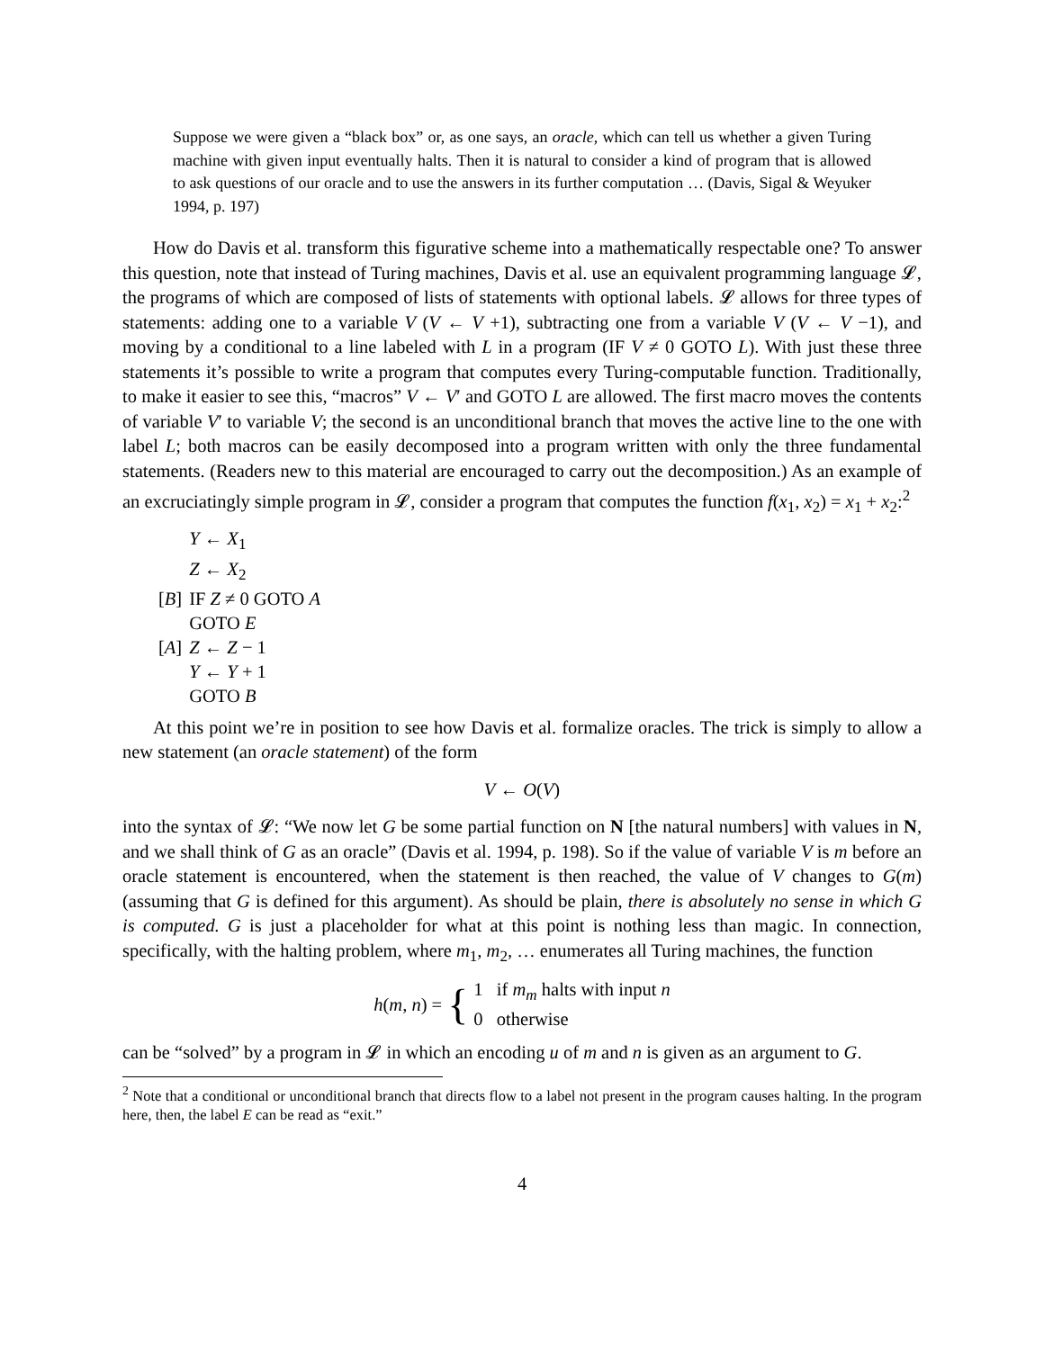Suppose we were given a “black box” or, as one says, an oracle, which can tell us whether a given Turing machine with given input eventually halts. Then it is natural to consider a kind of program that is allowed to ask questions of our oracle and to use the answers in its further computation … (Davis, Sigal & Weyuker 1994, p. 197)
How do Davis et al. transform this figurative scheme into a mathematically respectable one? To answer this question, note that instead of Turing machines, Davis et al. use an equivalent programming language 𝓛, the programs of which are composed of lists of statements with optional labels. 𝓛 allows for three types of statements: adding one to a variable V (V ← V +1), subtracting one from a variable V (V ← V −1), and moving by a conditional to a line labeled with L in a program (IF V ≠ 0 GOTO L). With just these three statements it’s possible to write a program that computes every Turing-computable function. Traditionally, to make it easier to see this, “macros” V ← V′ and GOTO L are allowed. The first macro moves the contents of variable V′ to variable V; the second is an unconditional branch that moves the active line to the one with label L; both macros can be easily decomposed into a program written with only the three fundamental statements. (Readers new to this material are encouraged to carry out the decomposition.) As an example of an excruciatingly simple program in 𝓛, consider a program that computes the function f(x<sub>1</sub>, x<sub>2</sub>) = x<sub>1</sub> + x<sub>2</sub>:<sup>2</sup>
| | Y ← X<sub>1</sub> |
| | Z ← X<sub>2</sub> |
| [ B ] | IF Z ≠ 0 GOTO A |
| | GOTO E |
| [ A ] | Z ← Z − 1 |
| | Y ← Y + 1 |
| | GOTO B |
At this point we’re in position to see how Davis et al. formalize oracles. The trick is simply to allow a new statement (an oracle statement) of the form
V ← O(V)
into the syntax of 𝓛: “We now let G be some partial function on N [the natural numbers] with values in N, and we shall think of G as an oracle” (Davis et al. 1994, p. 198). So if the value of variable V is m before an oracle statement is encountered, when the statement is then reached, the value of V changes to G(m) (assuming that G is defined for this argument). As should be plain, there is absolutely no sense in which G is computed. G is just a placeholder for what at this point is nothing less than magic. In connection, specifically, with the halting problem, where m<sub>1</sub>, m<sub>2</sub>, … enumerates all Turing machines, the function
h(m, n) = { 1 if m<sub>m</sub> halts with input n
0 otherwise
can be “solved” by a program in 𝓛 in which an encoding u of m and n is given as an argument to G.
<sup>2</sup> Note that a conditional or unconditional branch that directs flow to a label not present in the program causes halting. In the program here, then, the label E can be read as “exit.”
4